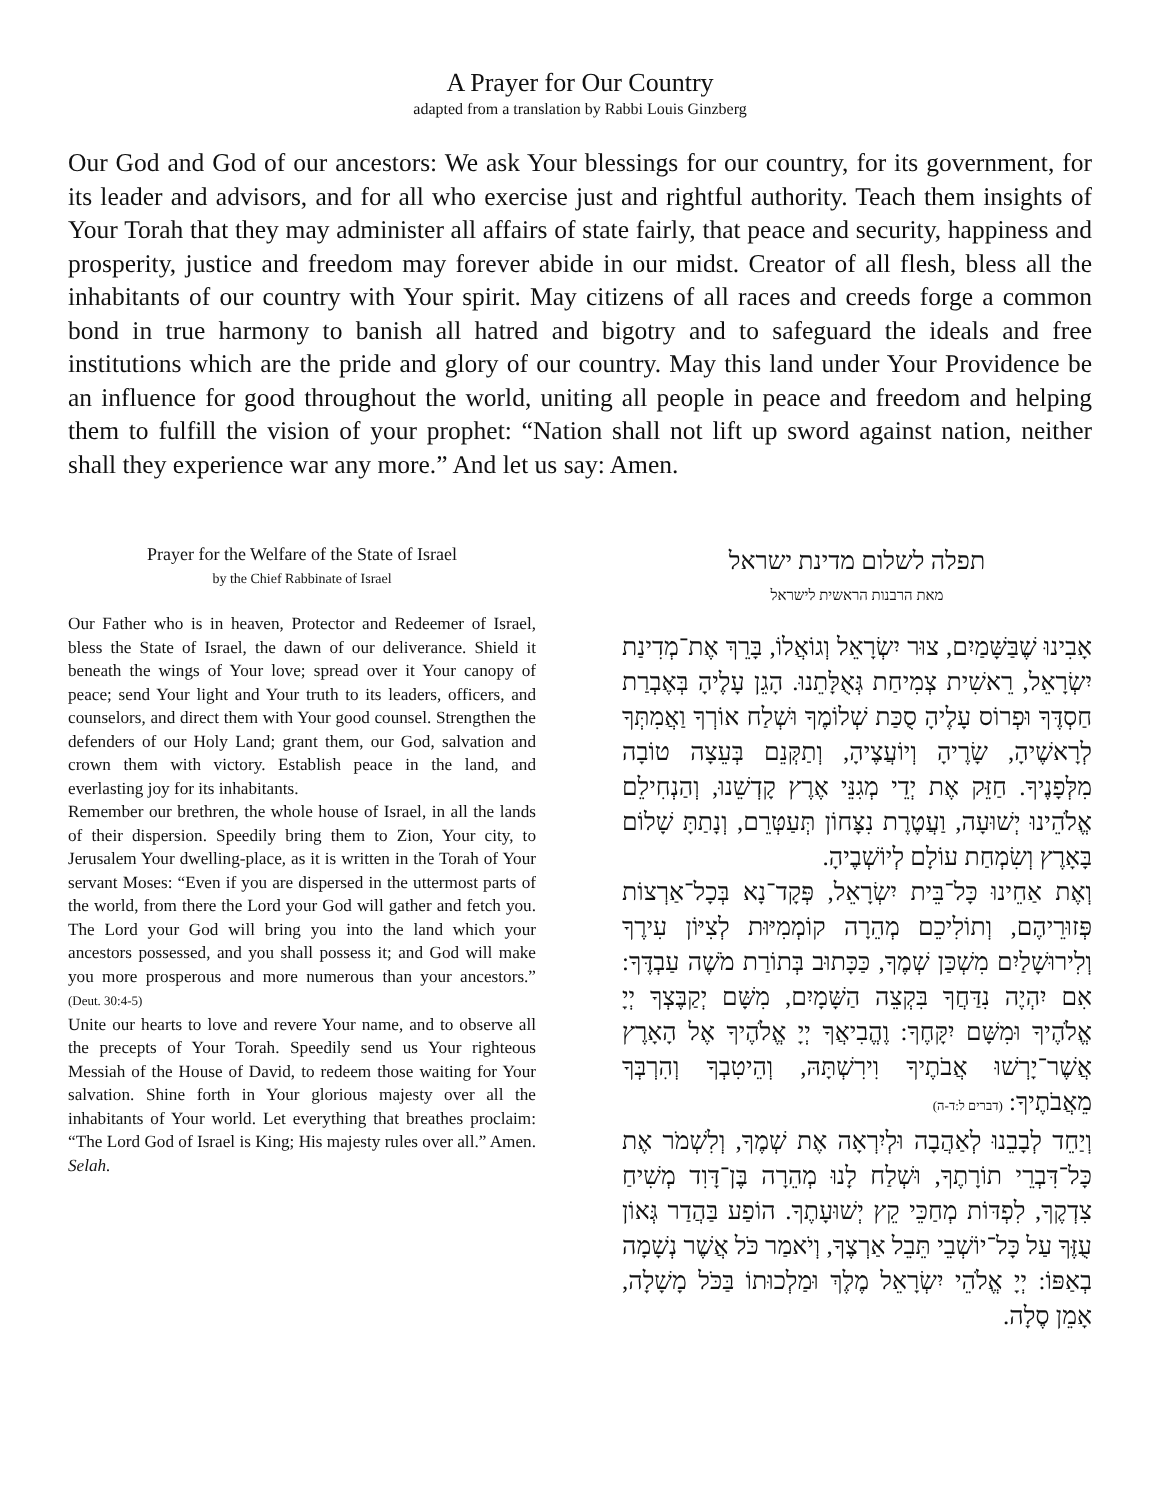A Prayer for Our Country
adapted from a translation by Rabbi Louis Ginzberg
Our God and God of our ancestors: We ask Your blessings for our country, for its government, for its leader and advisors, and for all who exercise just and rightful authority. Teach them insights of Your Torah that they may administer all affairs of state fairly, that peace and security, happiness and prosperity, justice and freedom may forever abide in our midst. Creator of all flesh, bless all the inhabitants of our country with Your spirit. May citizens of all races and creeds forge a common bond in true harmony to banish all hatred and bigotry and to safeguard the ideals and free institutions which are the pride and glory of our country. May this land under Your Providence be an influence for good throughout the world, uniting all people in peace and freedom and helping them to fulfill the vision of your prophet: “Nation shall not lift up sword against nation, neither shall they experience war any more.” And let us say: Amen.
Prayer for the Welfare of the State of Israel
by the Chief Rabbinate of Israel
Our Father who is in heaven, Protector and Redeemer of Israel, bless the State of Israel, the dawn of our deliverance. Shield it beneath the wings of Your love; spread over it Your canopy of peace; send Your light and Your truth to its leaders, officers, and counselors, and direct them with Your good counsel. Strengthen the defenders of our Holy Land; grant them, our God, salvation and crown them with victory. Establish peace in the land, and everlasting joy for its inhabitants.
Remember our brethren, the whole house of Israel, in all the lands of their dispersion. Speedily bring them to Zion, Your city, to Jerusalem Your dwelling-place, as it is written in the Torah of Your servant Moses: “Even if you are dispersed in the uttermost parts of the world, from there the Lord your God will gather and fetch you. The Lord your God will bring you into the land which your ancestors possessed, and you shall possess it; and God will make you more prosperous and more numerous than your ancestors.” (Deut. 30:4-5)
Unite our hearts to love and revere Your name, and to observe all the precepts of Your Torah. Speedily send us Your righteous Messiah of the House of David, to redeem those waiting for Your salvation. Shine forth in Your glorious majesty over all the inhabitants of Your world. Let everything that breathes proclaim: “The Lord God of Israel is King; His majesty rules over all.” Amen. Selah.
תפלה לשלום מדינת ישראל
מאת הרבנות הראשית לישראל
אָבִינוּ שֶׁבַּשָּׁמַיִם, צוּר יִשְׂרָאֵל וְגוֹאֲלוֹ, בָּרֵךְ אֶת־מְדִינַת יִשְׂרָאֵל, רֵאשִׁית צְמִיחַת גְּאֻלָּתֵנוּ. הָגֵן עָלֶיהָ בְּאֶבְרַת חַסְדֶּךָ וּפְרוֹס עָלֶיהָ סֻכַּת שְׁלוֹמֶךָ וּשְׁלַח אוֹרְךָ וַאֲמִתְּךָ לְרָאשֶׁיהָ, שָׂרֶיהָ וְיוֹעֲצֶיהָ, וְתַקְּנֵם בְּעֵצָה טוֹבָה מִלְּפָנֶיךָ. חַזֵּק אֶת יְדֵי מְגִנֵּי אֶרֶץ קָדְשֵׁנוּ, וְהַנְחִילֵם אֱלֹהֵינוּ יְשׁוּעָה, וַעֲטֶרֶת נִצָּחוֹן תְּעַטְּרֵם, וְנָתַתָּ שָׁלוֹם בָּאָרֶץ וְשִׂמְחַת עוֹלָם לְיוֹשְׁבֶיהָ.
וְאֶת אַחֵינוּ כָּל־בֵּית יִשְׂרָאֵל, פְּקָד־נָא בְּכָל־אַרְצוֹת פְּזוּרֵיהֶם, וְתוֹלִיכֵם מְהֵרָה קוֹמְמִיּוּת לְצִיּוֹן עִירֶךָ וְלִירוּשָׁלַיִם מִשְׁכַּן שְׁמֶךָ, כַּכָּתוּב בְּתוֹרַת מֹשֶׁה עַבְדֶּךָ: אִם יִהְיֶה נִדַּחֲךָ בִּקְצֵה הַשָּׁמָיִם, מִשָּׁם יְקַבֶּצְךָ יְיָ אֱלֹהֶיךָ וּמִשָּׁם יִקָּחֶךָ: וֶהֱבִיאֲךָ יְיָ אֱלֹהֶיךָ אֶל הָאָרֶץ אֲשֶׁר־יָרְשׁוּ אֲבֹתֶיךָ וִירִשְׁתָּהּ, וְהֵיטִבְךָ וְהִרְבְּךָ מֵאֲבֹתֶיךָ: (דברים ל:ד-ה)
וְיַחֵד לְבָבֵנוּ לְאַהֲבָה וּלְיִרְאָה אֶת שְׁמֶךָ, וְלִשְׁמֹר אֶת כָּל־דִּבְרֵי תוֹרָתֶךָ, וּשְׁלַח לָנוּ מְהֵרָה בֶּן־דָּוִד מְשִׁיחַ צִדְקֶךָ, לִפְדּוֹת מְחַכֵּי קֵץ יְשׁוּעָתֶךָ. הוֹפַע בַּהֲדַר גְּאוֹן עֻזֶּךָ עַל כָּל־יוֹשְׁבֵי תֵּבֵל אַרְצֶךָ, וְיֹאמַר כֹּל אֲשֶׁר נְשָׁמָה בְאַפּוֹ: יְיָ אֱלֹהֵי יִשְׂרָאֵל מֶלֶךְ וּמַלְכוּתוֹ בַּכֹּל מָשָׁלָה, אָמֵן סֶלָה.